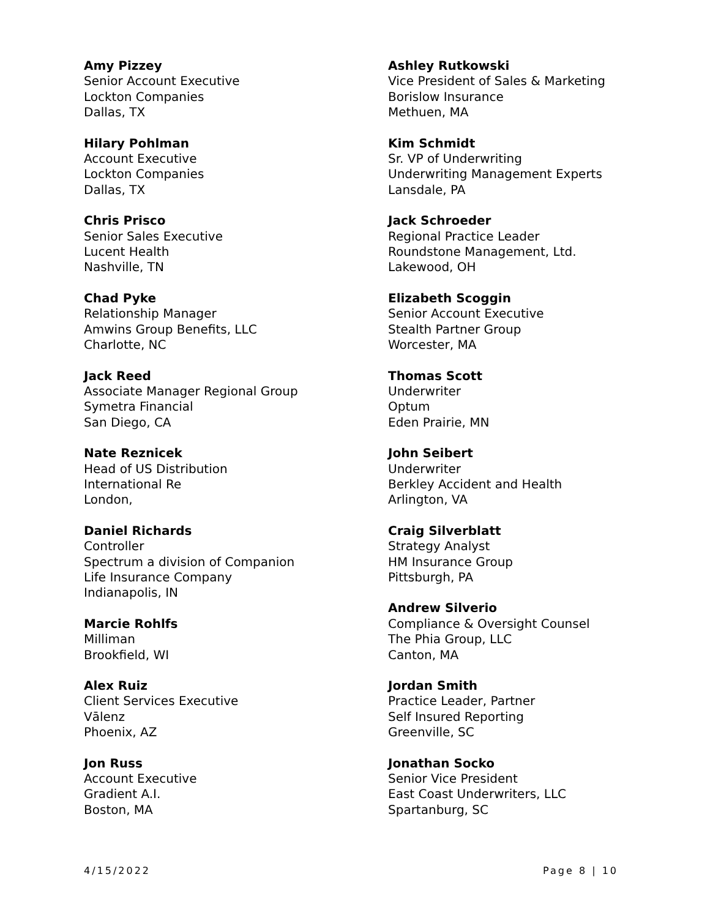Amy Pizzey
Senior Account Executive
Lockton Companies
Dallas, TX
Hilary Pohlman
Account Executive
Lockton Companies
Dallas, TX
Chris Prisco
Senior Sales Executive
Lucent Health
Nashville, TN
Chad Pyke
Relationship Manager
Amwins Group Benefits, LLC
Charlotte, NC
Jack Reed
Associate Manager Regional Group
Symetra Financial
San Diego, CA
Nate Reznicek
Head of US Distribution
International Re
London,
Daniel Richards
Controller
Spectrum a division of Companion
Life Insurance Company
Indianapolis, IN
Marcie Rohlfs
Milliman
Brookfield, WI
Alex Ruiz
Client Services Executive
Vālenz
Phoenix, AZ
Jon Russ
Account Executive
Gradient A.I.
Boston, MA
Ashley Rutkowski
Vice President of Sales & Marketing
Borislow Insurance
Methuen, MA
Kim Schmidt
Sr. VP of Underwriting
Underwriting Management Experts
Lansdale, PA
Jack Schroeder
Regional Practice Leader
Roundstone Management, Ltd.
Lakewood, OH
Elizabeth Scoggin
Senior Account Executive
Stealth Partner Group
Worcester, MA
Thomas Scott
Underwriter
Optum
Eden Prairie, MN
John Seibert
Underwriter
Berkley Accident and Health
Arlington, VA
Craig Silverblatt
Strategy Analyst
HM Insurance Group
Pittsburgh, PA
Andrew Silverio
Compliance & Oversight Counsel
The Phia Group, LLC
Canton, MA
Jordan Smith
Practice Leader, Partner
Self Insured Reporting
Greenville, SC
Jonathan Socko
Senior Vice President
East Coast Underwriters, LLC
Spartanburg, SC
4/15/2022 Page 8 | 10